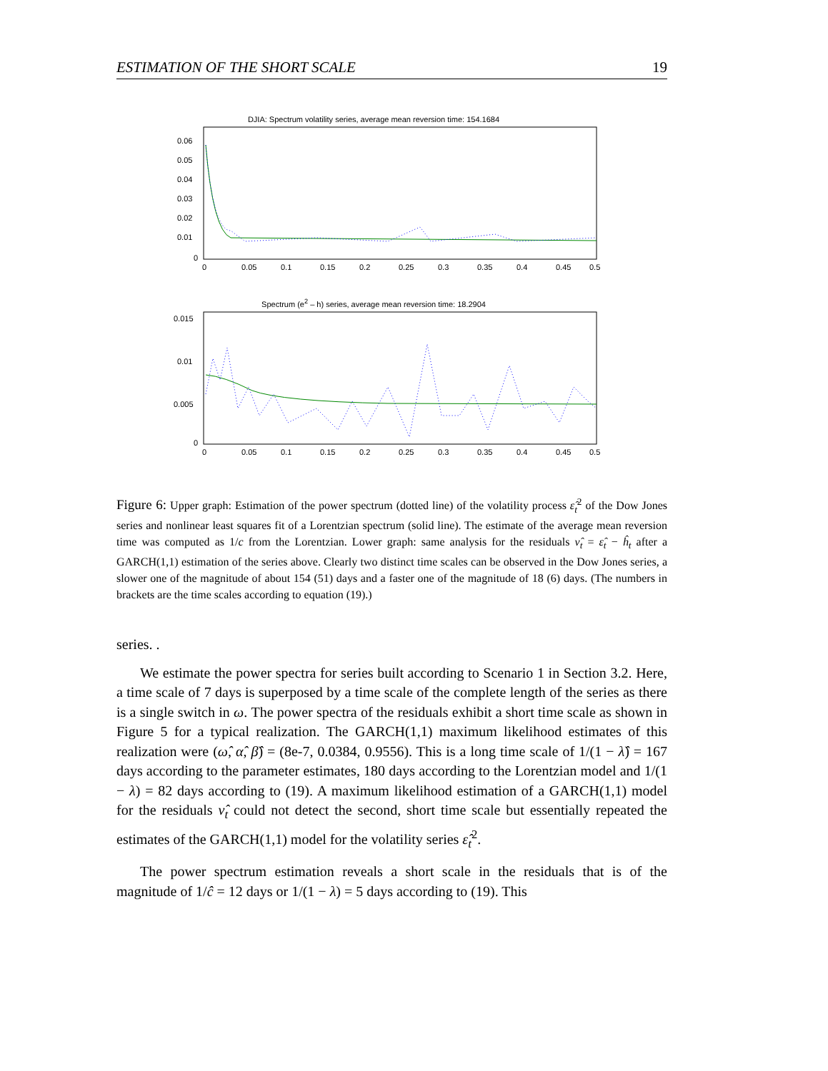ESTIMATION OF THE SHORT SCALE 19
DJIA: Spectrum volatility series, average mean reversion time: 154.1684
0.06
0.05
0.04
0.03
0.02
0.01
0
0
0.05
0.1
0.15
0.2
0.25
0.3
0.35
0.4
0.45
0.5
Spectrum (e<sup>2</sup> – h) series, average mean reversion time: 18.2904
0.015
0.01
0.005
0
0
0.05
0.1
0.15
0.2
0.25
0.3
0.35
0.4
0.45
0.5
Figure 6: Upper graph: Estimation of the power spectrum (dotted line) of the volatility process ε̂<sub>t</sub><sup>2</sup> of the Dow Jones series and nonlinear least squares fit of a Lorentzian spectrum (solid line). The estimate of the average mean reversion time was computed as 1/c from the Lorentzian. Lower graph: same analysis for the residuals ν̂<sub>t</sub> = ε̂<sub>t</sub> − ĥ<sub>t</sub> after a GARCH(1,1) estimation of the series above. Clearly two distinct time scales can be observed in the Dow Jones series, a slower one of the magnitude of about 154 (51) days and a faster one of the magnitude of 18 (6) days. (The numbers in brackets are the time scales according to equation (19).)
series. .
We estimate the power spectra for series built according to Scenario 1 in Section 3.2. Here, a time scale of 7 days is superposed by a time scale of the complete length of the series as there is a single switch in ω. The power spectra of the residuals exhibit a short time scale as shown in Figure 5 for a typical realization. The GARCH(1,1) maximum likelihood estimates of this realization were (ω̂, α̂, β̂) = (8e-7, 0.0384, 0.9556). This is a long time scale of 1/(1 − λ̂) = 167 days according to the parameter estimates, 180 days according to the Lorentzian model and 1/(1 − λ) = 82 days according to (19). A maximum likelihood estimation of a GARCH(1,1) model for the residuals ν̂<sub>t</sub> could not detect the second, short time scale but essentially repeated the estimates of the GARCH(1,1) model for the volatility series ε̂<sub>t</sub><sup>2</sup>.
The power spectrum estimation reveals a short scale in the residuals that is of the magnitude of 1/ĉ = 12 days or 1/(1 − λ) = 5 days according to (19). This